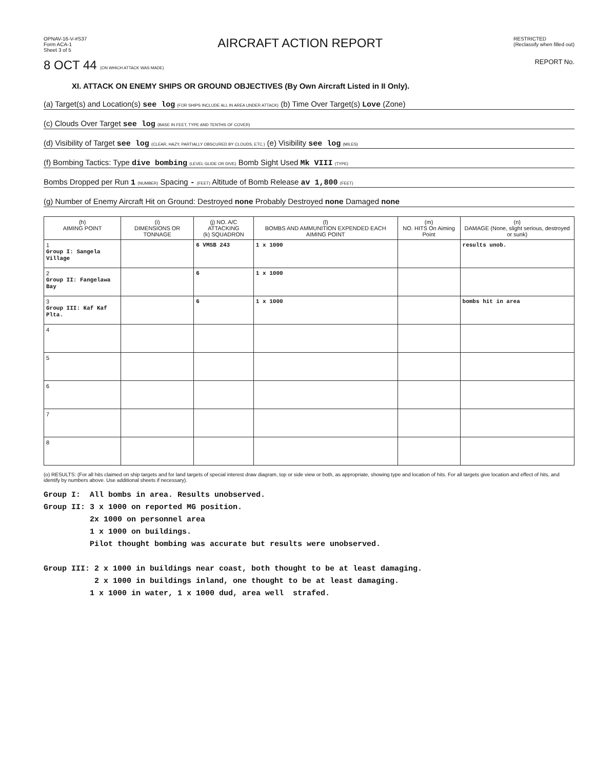OPNAV-16-V-#S37
Form ACA-1
Sheet 3 of 5
AIRCRAFT ACTION REPORT
RESTRICTED
(Reclassify when filled out)
8 OCT 44 (ON WHICH ATTACK WAS MADE) REPORT No.
XI. ATTACK ON ENEMY SHIPS OR GROUND OBJECTIVES (By Own Aircraft Listed in II Only).
(a) Target(s) and Location(s) see log (FOR SHIPS INCLUDE ALL IN AREA UNDER ATTACK) (b) Time Over Target(s) Love (Zone)
(c) Clouds Over Target see log (BASE IN FEET, TYPE AND TENTHS OF COVER)
(d) Visibility of Target see log (CLEAR, HAZY, PARTIALLY OBSCURED BY CLOUDS, ETC.) (e) Visibility see log (MILES)
(f) Bombing Tactics: Type dive bombing (LEVEL GLIDE OR DIVE) Bomb Sight Used Mk VIII (TYPE)
Bombs Dropped per Run 1 (NUMBER) Spacing - (FEET) Altitude of Bomb Release av 1,800 (FEET)
(g) Number of Enemy Aircraft Hit on Ground: Destroyed none Probably Destroyed none Damaged none
| (h) AIMING POINT | (i) DIMENSIONS OR TONNAGE | (j) NO. A/C ATTACKING (k) SQUADRON | (l) BOMBS AND AMMUNITION EXPENDED EACH AIMING POINT | (m) NO. HITS On Aiming Point | (n) DAMAGE (None, slight serious, destroyed or sunk) |
| --- | --- | --- | --- | --- | --- |
| 1 Group I: Sangela Village | | 6 VMSB 243 | 1 x 1000 | | results unob. |
| 2 Group II: Fangelawa Bay | | 6 | 1 x 1000 | | |
| 3 Group III: Kaf Kaf Plta. | | 6 | 1 x 1000 | | bombs hit in area |
| 4 | | | | | |
| 5 | | | | | |
| 6 | | | | | |
| 7 | | | | | |
| 8 | | | | | |
(o) RESULTS: (For all hits claimed on ship targets and for land targets of special interest draw diagram, top or side view or both, as appropriate, showing type and location of hits. For all targets give location and effect of hits, and identify by numbers above. Use additional sheets if necessary).
Group I: All bombs in area. Results unobserved. Group II: 3 x 1000 on reported MG position. 2x 1000 on personnel area 1 x 1000 on buildings. Pilot thought bombing was accurate but results were unobserved. Group III: 2 x 1000 in buildings near coast, both thought to be at least damaging. 2 x 1000 in buildings inland, one thought to be at least damaging. 1 x 1000 in water, 1 x 1000 dud, area well strafed.